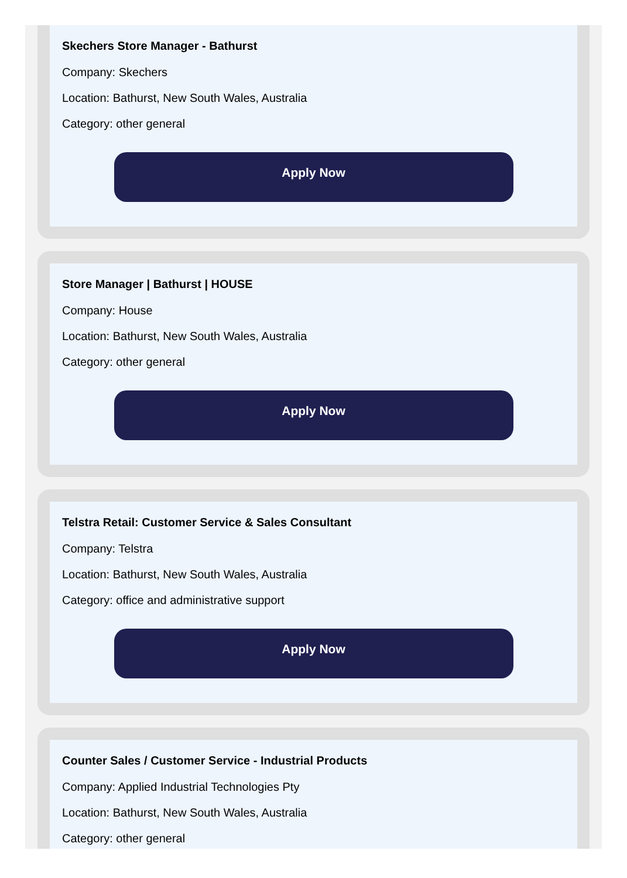Skechers Store Manager - Bathurst
Company: Skechers
Location: Bathurst, New South Wales, Australia
Category: other general
Apply Now
Store Manager | Bathurst | HOUSE
Company: House
Location: Bathurst, New South Wales, Australia
Category: other general
Apply Now
Telstra Retail: Customer Service & Sales Consultant
Company: Telstra
Location: Bathurst, New South Wales, Australia
Category: office and administrative support
Apply Now
Counter Sales / Customer Service - Industrial Products
Company: Applied Industrial Technologies Pty
Location: Bathurst, New South Wales, Australia
Category: other general